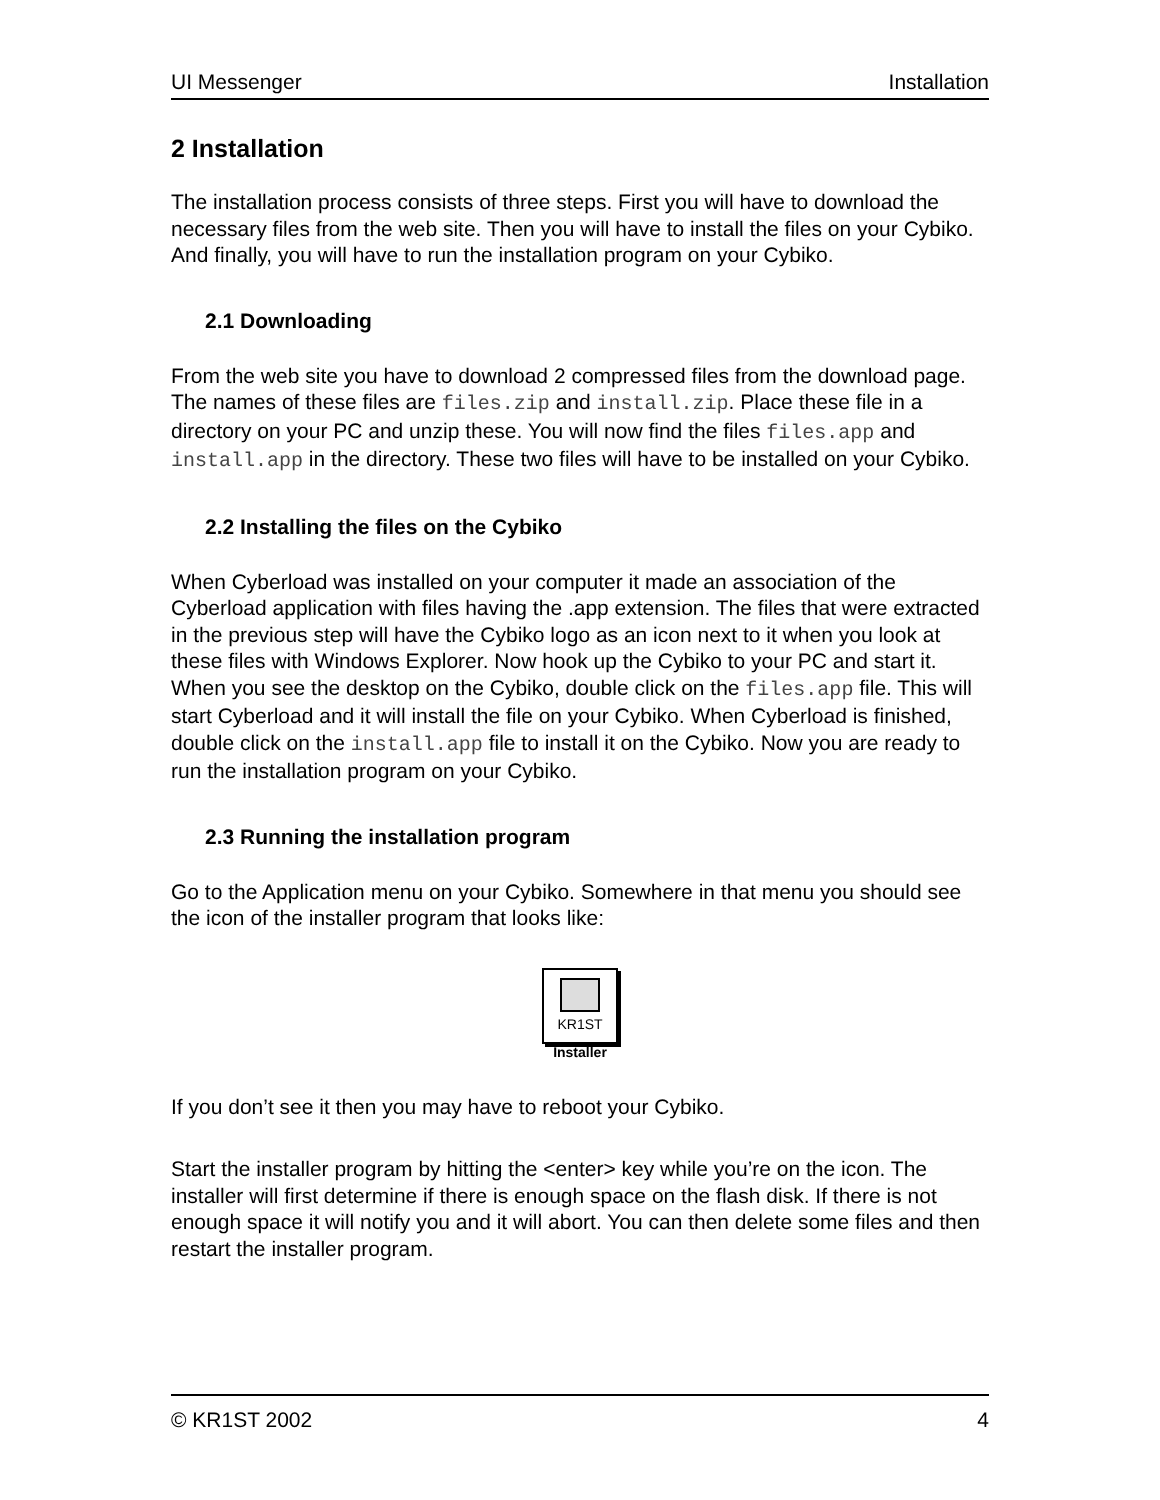UI Messenger Installation
2 Installation
The installation process consists of three steps. First you will have to download the necessary files from the web site. Then you will have to install the files on your Cybiko. And finally, you will have to run the installation program on your Cybiko.
2.1 Downloading
From the web site you have to download 2 compressed files from the download page. The names of these files are files.zip and install.zip. Place these file in a directory on your PC and unzip these. You will now find the files files.app and install.app in the directory. These two files will have to be installed on your Cybiko.
2.2 Installing the files on the Cybiko
When Cyberload was installed on your computer it made an association of the Cyberload application with files having the .app extension. The files that were extracted in the previous step will have the Cybiko logo as an icon next to it when you look at these files with Windows Explorer. Now hook up the Cybiko to your PC and start it. When you see the desktop on the Cybiko, double click on the files.app file. This will start Cyberload and it will install the file on your Cybiko. When Cyberload is finished, double click on the install.app file to install it on the Cybiko. Now you are ready to run the installation program on your Cybiko.
2.3 Running the installation program
Go to the Application menu on your Cybiko. Somewhere in that menu you should see the icon of the installer program that looks like:
KR1ST
Installer
If you don’t see it then you may have to reboot your Cybiko.
Start the installer program by hitting the <enter> key while you’re on the icon. The installer will first determine if there is enough space on the flash disk. If there is not enough space it will notify you and it will abort. You can then delete some files and then restart the installer program.
© KR1ST 2002 4